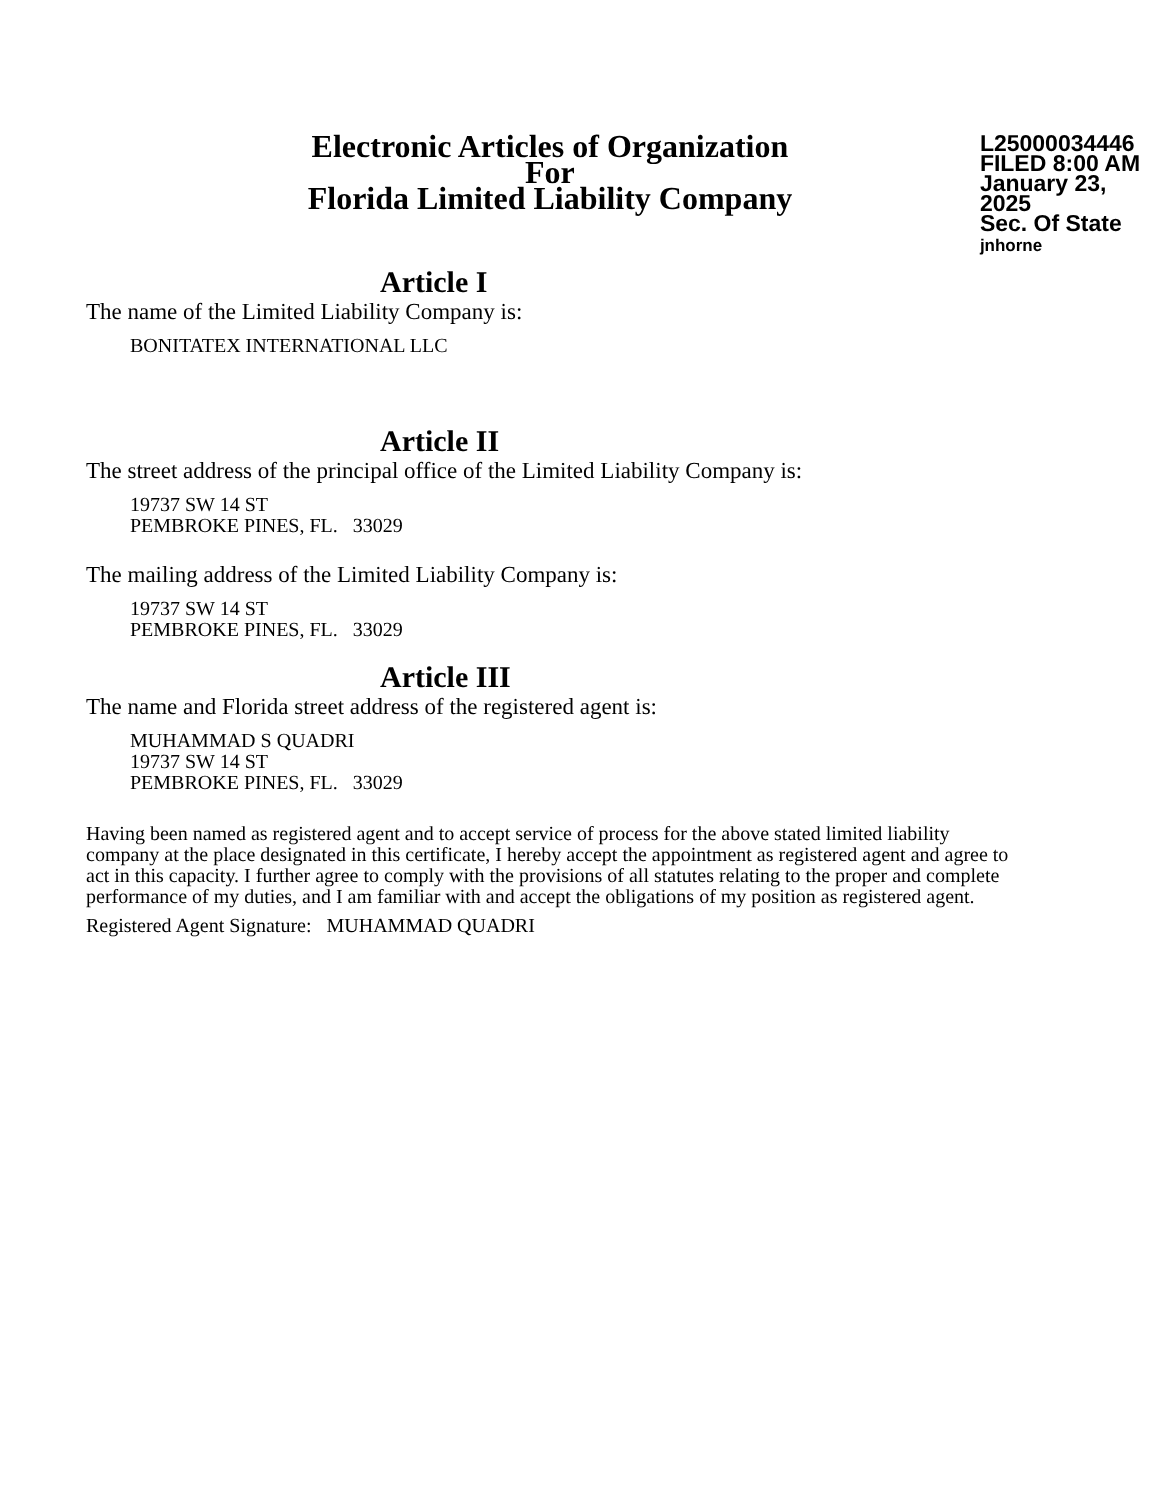Electronic Articles of Organization
For
Florida Limited Liability Company
L25000034446
FILED 8:00 AM
January 23, 2025
Sec. Of State
jnhorne
Article I
The name of the Limited Liability Company is:
BONITATEX INTERNATIONAL LLC
Article II
The street address of the principal office of the Limited Liability Company is:
19737 SW 14 ST
PEMBROKE PINES, FL. 33029
The mailing address of the Limited Liability Company is:
19737 SW 14 ST
PEMBROKE PINES, FL. 33029
Article III
The name and Florida street address of the registered agent is:
MUHAMMAD S QUADRI
19737 SW 14 ST
PEMBROKE PINES, FL. 33029
Having been named as registered agent and to accept service of process for the above stated limited liability company at the place designated in this certificate, I hereby accept the appointment as registered agent and agree to act in this capacity. I further agree to comply with the provisions of all statutes relating to the proper and complete performance of my duties, and I am familiar with and accept the obligations of my position as registered agent.
Registered Agent Signature: MUHAMMAD QUADRI